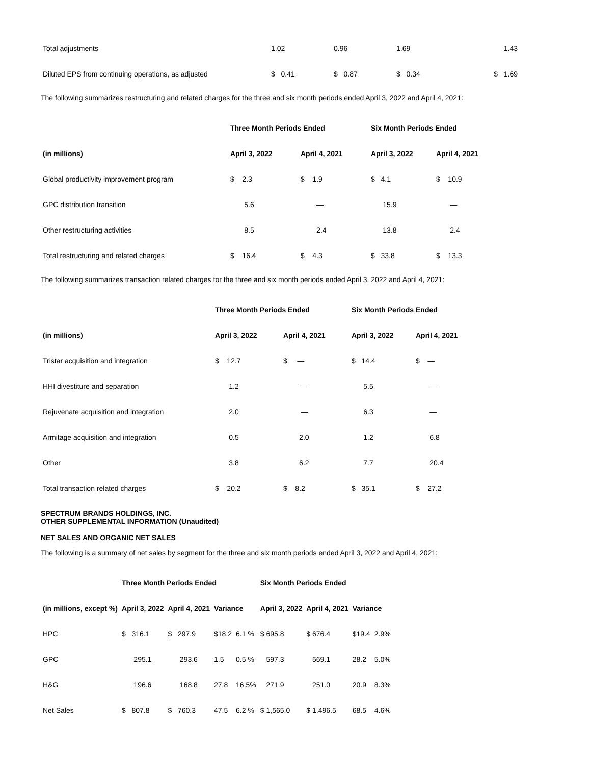| Total adjustments | 1.02 | 0.96 | 1.69 | 1.43 |
| Diluted EPS from continuing operations, as adjusted | $ 0.41 | $ 0.87 | $ 0.34 | $ 1.69 |
The following summarizes restructuring and related charges for the three and six month periods ended April 3, 2022 and April 4, 2021:
| | Three Month Periods Ended | | Six Month Periods Ended | |
| --- | --- | --- | --- | --- |
| (in millions) | April 3, 2022 | April 4, 2021 | April 3, 2022 | April 4, 2021 |
| Global productivity improvement program | $ 2.3 | $ 1.9 | $ 4.1 | $ 10.9 |
| GPC distribution transition | 5.6 | — | 15.9 | — |
| Other restructuring activities | 8.5 | 2.4 | 13.8 | 2.4 |
| Total restructuring and related charges | $ 16.4 | $ 4.3 | $ 33.8 | $ 13.3 |
The following summarizes transaction related charges for the three and six month periods ended April 3, 2022 and April 4, 2021:
| | Three Month Periods Ended | | Six Month Periods Ended | |
| --- | --- | --- | --- | --- |
| (in millions) | April 3, 2022 | April 4, 2021 | April 3, 2022 | April 4, 2021 |
| Tristar acquisition and integration | $ 12.7 | $ — | $ 14.4 | $ — |
| HHI divestiture and separation | 1.2 | — | 5.5 | — |
| Rejuvenate acquisition and integration | 2.0 | — | 6.3 | — |
| Armitage acquisition and integration | 0.5 | 2.0 | 1.2 | 6.8 |
| Other | 3.8 | 6.2 | 7.7 | 20.4 |
| Total transaction related charges | $ 20.2 | $ 8.2 | $ 35.1 | $ 27.2 |
SPECTRUM BRANDS HOLDINGS, INC.
OTHER SUPPLEMENTAL INFORMATION (Unaudited)
NET SALES AND ORGANIC NET SALES
The following is a summary of net sales by segment for the three and six month periods ended April 3, 2022 and April 4, 2021:
| | Three Month Periods Ended | | | | Six Month Periods Ended | | | |
| --- | --- | --- | --- | --- | --- | --- | --- | --- |
| (in millions, except %) | April 3, 2022 | April 4, 2021 | Variance | | April 3, 2022 | April 4, 2021 | Variance | |
| HPC | $ 316.1 | $ 297.9 | $18.2 | 6.1 % | $ 695.8 | $ 676.4 | $19.4 | 2.9% |
| GPC | 295.1 | 293.6 | 1.5 | 0.5 % | 597.3 | 569.1 | 28.2 | 5.0% |
| H&G | 196.6 | 168.8 | 27.8 | 16.5% | 271.9 | 251.0 | 20.9 | 8.3% |
| Net Sales | $ 807.8 | $ 760.3 | 47.5 | 6.2 % | $ 1,565.0 | $ 1,496.5 | 68.5 | 4.6% |